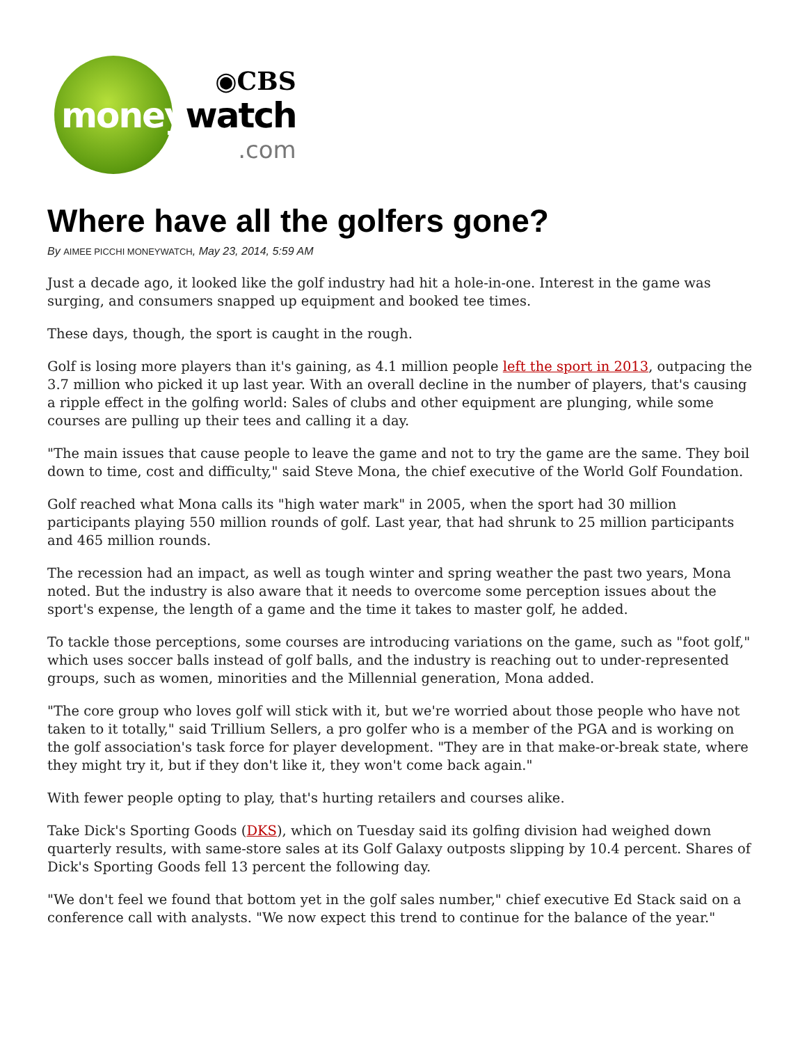◉CBS
moneywatch
.com
Where have all the golfers gone?
By AIMEE PICCHI MONEYWATCH, May 23, 2014, 5:59 AM
Just a decade ago, it looked like the golf industry had hit a hole-in-one. Interest in the game was surging, and consumers snapped up equipment and booked tee times.
These days, though, the sport is caught in the rough.
Golf is losing more players than it's gaining, as 4.1 million people left the sport in 2013, outpacing the 3.7 million who picked it up last year. With an overall decline in the number of players, that's causing a ripple effect in the golfing world: Sales of clubs and other equipment are plunging, while some courses are pulling up their tees and calling it a day.
"The main issues that cause people to leave the game and not to try the game are the same. They boil down to time, cost and difficulty," said Steve Mona, the chief executive of the World Golf Foundation.
Golf reached what Mona calls its "high water mark" in 2005, when the sport had 30 million participants playing 550 million rounds of golf. Last year, that had shrunk to 25 million participants and 465 million rounds.
The recession had an impact, as well as tough winter and spring weather the past two years, Mona noted. But the industry is also aware that it needs to overcome some perception issues about the sport's expense, the length of a game and the time it takes to master golf, he added.
To tackle those perceptions, some courses are introducing variations on the game, such as "foot golf," which uses soccer balls instead of golf balls, and the industry is reaching out to under-represented groups, such as women, minorities and the Millennial generation, Mona added.
"The core group who loves golf will stick with it, but we're worried about those people who have not taken to it totally," said Trillium Sellers, a pro golfer who is a member of the PGA and is working on the golf association's task force for player development. "They are in that make-or-break state, where they might try it, but if they don't like it, they won't come back again."
With fewer people opting to play, that's hurting retailers and courses alike.
Take Dick's Sporting Goods (DKS), which on Tuesday said its golfing division had weighed down quarterly results, with same-store sales at its Golf Galaxy outposts slipping by 10.4 percent. Shares of Dick's Sporting Goods fell 13 percent the following day.
"We don't feel we found that bottom yet in the golf sales number," chief executive Ed Stack said on a conference call with analysts. "We now expect this trend to continue for the balance of the year."